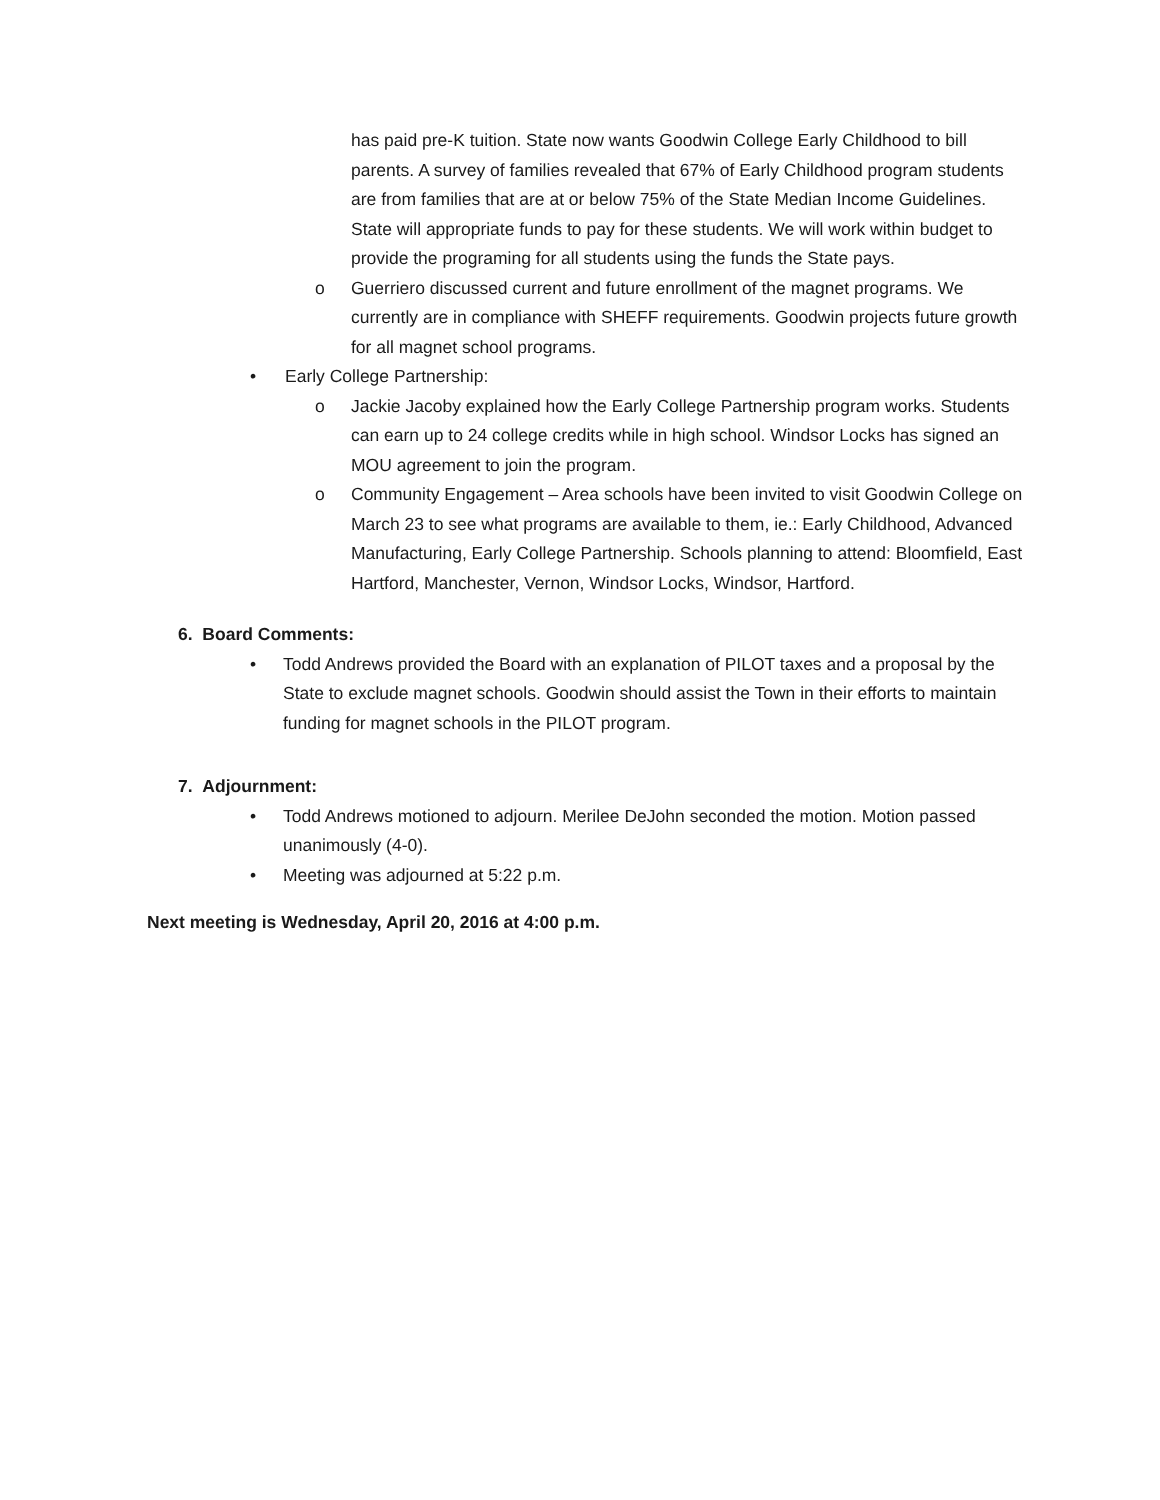has paid pre-K tuition. State now wants Goodwin College Early Childhood to bill parents. A survey of families revealed that 67% of Early Childhood program students are from families that are at or below 75% of the State Median Income Guidelines. State will appropriate funds to pay for these students. We will work within budget to provide the programing for all students using the funds the State pays.
o Guerriero discussed current and future enrollment of the magnet programs. We currently are in compliance with SHEFF requirements. Goodwin projects future growth for all magnet school programs.
• Early College Partnership:
o Jackie Jacoby explained how the Early College Partnership program works. Students can earn up to 24 college credits while in high school. Windsor Locks has signed an MOU agreement to join the program.
o Community Engagement – Area schools have been invited to visit Goodwin College on March 23 to see what programs are available to them, ie.: Early Childhood, Advanced Manufacturing, Early College Partnership. Schools planning to attend: Bloomfield, East Hartford, Manchester, Vernon, Windsor Locks, Windsor, Hartford.
6. Board Comments:
• Todd Andrews provided the Board with an explanation of PILOT taxes and a proposal by the State to exclude magnet schools. Goodwin should assist the Town in their efforts to maintain funding for magnet schools in the PILOT program.
7. Adjournment:
• Todd Andrews motioned to adjourn. Merilee DeJohn seconded the motion. Motion passed unanimously (4-0).
• Meeting was adjourned at 5:22 p.m.
Next meeting is Wednesday, April 20, 2016 at 4:00 p.m.